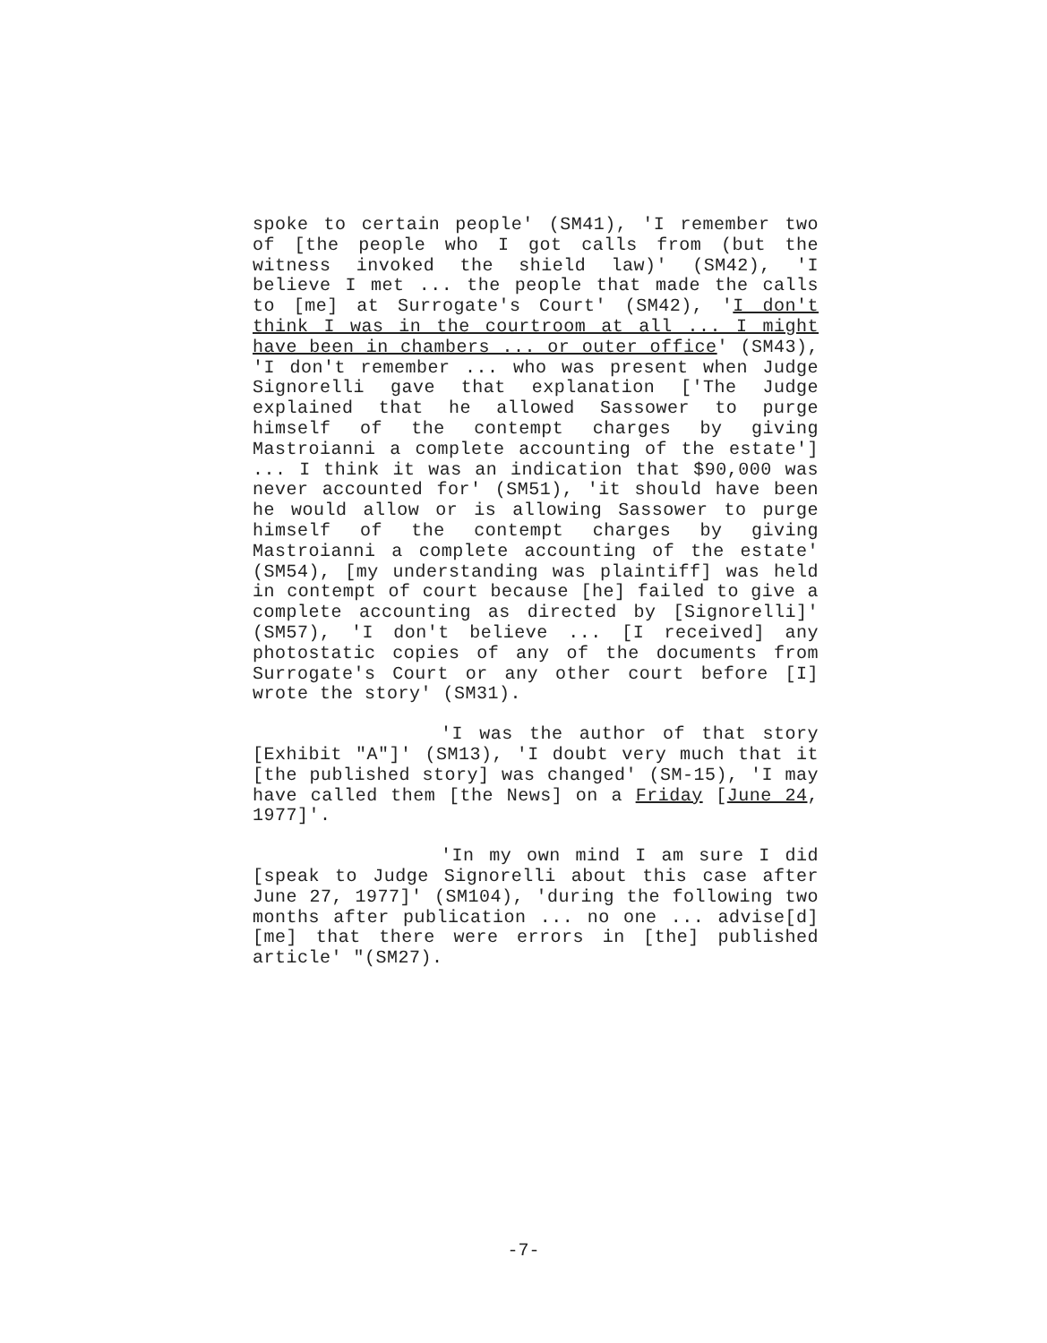spoke to certain people' (SM41), 'I remember two of [the people who I got calls from (but the witness invoked the shield law)' (SM42), 'I believe I met ... the people that made the calls to [me] at Surrogate's Court' (SM42), 'I don't think I was in the courtroom at all ... I might have been in chambers ... or outer office' (SM43), 'I don't remember ... who was present when Judge Signorelli gave that explanation ['The Judge explained that he allowed Sassower to purge himself of the contempt charges by giving Mastroianni a complete accounting of the estate'] ... I think it was an indication that $90,000 was never accounted for' (SM51), 'it should have been he would allow or is allowing Sassower to purge himself of the contempt charges by giving Mastroianni a complete accounting of the estate' (SM54), [my understanding was plaintiff] was held in contempt of court because [he] failed to give a complete accounting as directed by [Signorelli]' (SM57), 'I don't believe ... [I received] any photostatic copies of any of the documents from Surrogate's Court or any other court before [I] wrote the story' (SM31).
'I was the author of that story [Exhibit "A"]' (SM13), 'I doubt very much that it [the published story] was changed' (SM-15), 'I may have called them [the News] on a Friday [June 24, 1977]'.
'In my own mind I am sure I did [speak to Judge Signorelli about this case after June 27, 1977]' (SM104), 'during the following two months after publication ... no one ... advise[d] [me] that there were errors in [the] published article' "(SM27).
-7-